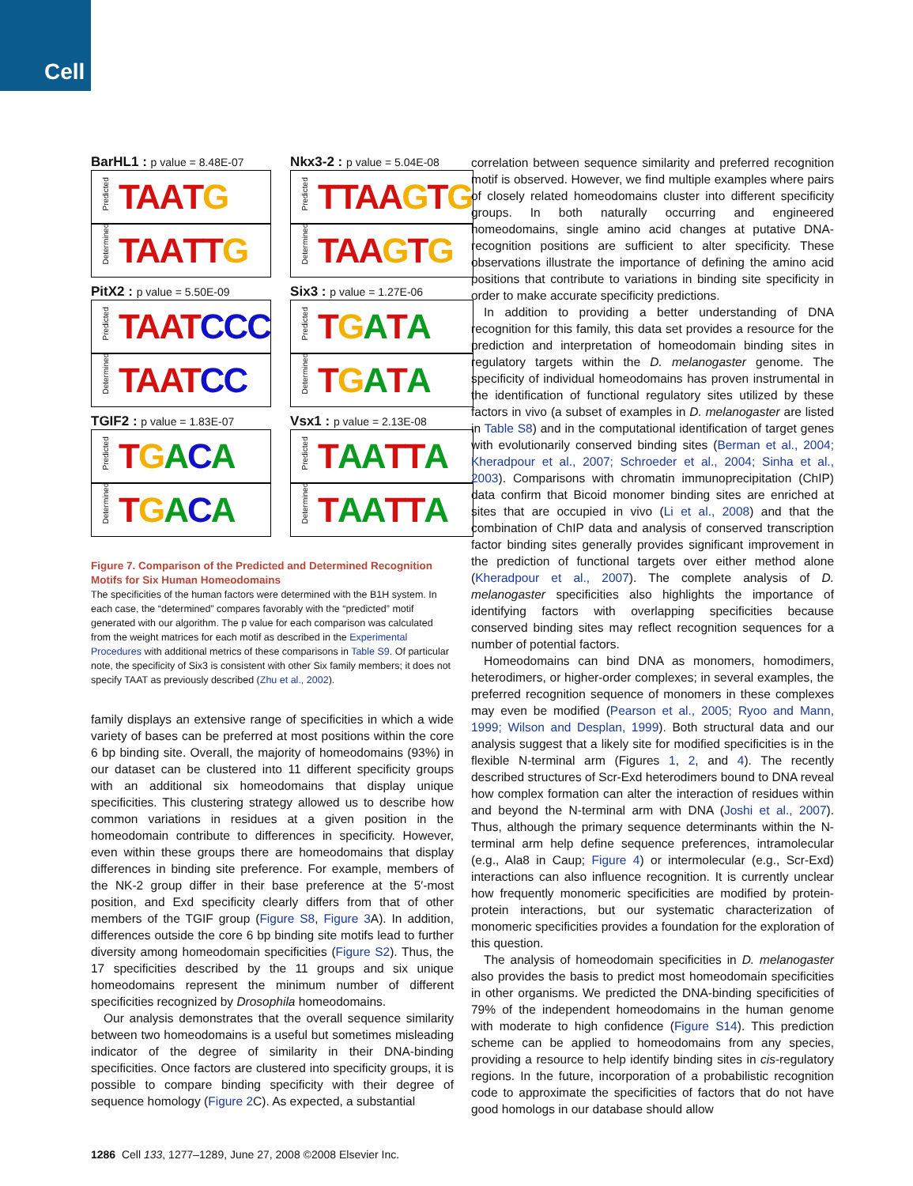Cell
BarHL1 : p value = 8.48E-07
Predicted TAA T G
Determined TAA TT G
Nkx3-2 : p value = 5.04E-08
Predicted TTAA G T G
Determined TAA G T G
PitX2 : p value = 5.50E-09
Predicted TAAT CCC
Determined TAAT CC
Six3 : p value = 1.27E-06
Predicted T G A T A
Determined T G A T A
TGIF2 : p value = 1.83E-07
Predicted T G A C A
Determined T G A C A
Vsx1 : p value = 2.13E-08
Predicted T AA TT A
Determined T AA TT A
Figure 7. Comparison of the Predicted and Determined Recognition Motifs for Six Human Homeodomains
The specificities of the human factors were determined with the B1H system. In each case, the “determined” compares favorably with the “predicted” motif generated with our algorithm. The p value for each comparison was calculated from the weight matrices for each motif as described in the Experimental Procedures with additional metrics of these comparisons in Table S9. Of particular note, the specificity of Six3 is consistent with other Six family members; it does not specify TAAT as previously described (Zhu et al., 2002).
family displays an extensive range of specificities in which a wide variety of bases can be preferred at most positions within the core 6 bp binding site. Overall, the majority of homeodomains (93%) in our dataset can be clustered into 11 different specificity groups with an additional six homeodomains that display unique specificities. This clustering strategy allowed us to describe how common variations in residues at a given position in the homeodomain contribute to differences in specificity. However, even within these groups there are homeodomains that display differences in binding site preference. For example, members of the NK-2 group differ in their base preference at the 5′-most position, and Exd specificity clearly differs from that of other members of the TGIF group (Figure S8, Figure 3 A). In addition, differences outside the core 6 bp binding site motifs lead to further diversity among homeodomain specificities (Figure S2). Thus, the 17 specificities described by the 11 groups and six unique homeodomains represent the minimum number of different specificities recognized by Drosophila homeodomains.
Our analysis demonstrates that the overall sequence similarity between two homeodomains is a useful but sometimes misleading indicator of the degree of similarity in their DNA-binding specificities. Once factors are clustered into specificity groups, it is possible to compare binding specificity with their degree of sequence homology (Figure 2 C). As expected, a substantial
correlation between sequence similarity and preferred recognition motif is observed. However, we find multiple examples where pairs of closely related homeodomains cluster into different specificity groups. In both naturally occurring and engineered homeodomains, single amino acid changes at putative DNA-recognition positions are sufficient to alter specificity. These observations illustrate the importance of defining the amino acid positions that contribute to variations in binding site specificity in order to make accurate specificity predictions.
In addition to providing a better understanding of DNA recognition for this family, this data set provides a resource for the prediction and interpretation of homeodomain binding sites in regulatory targets within the D. melanogaster genome. The specificity of individual homeodomains has proven instrumental in the identification of functional regulatory sites utilized by these factors in vivo (a subset of examples in D. melanogaster are listed in Table S8) and in the computational identification of target genes with evolutionarily conserved binding sites (Berman et al., 2004; Kheradpour et al., 2007; Schroeder et al., 2004; Sinha et al., 2003). Comparisons with chromatin immunoprecipitation (ChIP) data confirm that Bicoid monomer binding sites are enriched at sites that are occupied in vivo (Li et al., 2008) and that the combination of ChIP data and analysis of conserved transcription factor binding sites generally provides significant improvement in the prediction of functional targets over either method alone (Kheradpour et al., 2007). The complete analysis of D. melanogaster specificities also highlights the importance of identifying factors with overlapping specificities because conserved binding sites may reflect recognition sequences for a number of potential factors.
Homeodomains can bind DNA as monomers, homodimers, heterodimers, or higher-order complexes; in several examples, the preferred recognition sequence of monomers in these complexes may even be modified (Pearson et al., 2005; Ryoo and Mann, 1999; Wilson and Desplan, 1999). Both structural data and our analysis suggest that a likely site for modified specificities is in the flexible N-terminal arm (Figures 1, 2, and 4). The recently described structures of Scr-Exd heterodimers bound to DNA reveal how complex formation can alter the interaction of residues within and beyond the N-terminal arm with DNA (Joshi et al., 2007). Thus, although the primary sequence determinants within the N-terminal arm help define sequence preferences, intramolecular (e.g., Ala8 in Caup; Figure 4) or intermolecular (e.g., Scr-Exd) interactions can also influence recognition. It is currently unclear how frequently monomeric specificities are modified by protein-protein interactions, but our systematic characterization of monomeric specificities provides a foundation for the exploration of this question.
The analysis of homeodomain specificities in D. melanogaster also provides the basis to predict most homeodomain specificities in other organisms. We predicted the DNA-binding specificities of 79% of the independent homeodomains in the human genome with moderate to high confidence (Figure S14). This prediction scheme can be applied to homeodomains from any species, providing a resource to help identify binding sites in cis-regulatory regions. In the future, incorporation of a probabilistic recognition code to approximate the specificities of factors that do not have good homologs in our database should allow
1286 Cell 133, 1277–1289, June 27, 2008 ©2008 Elsevier Inc.